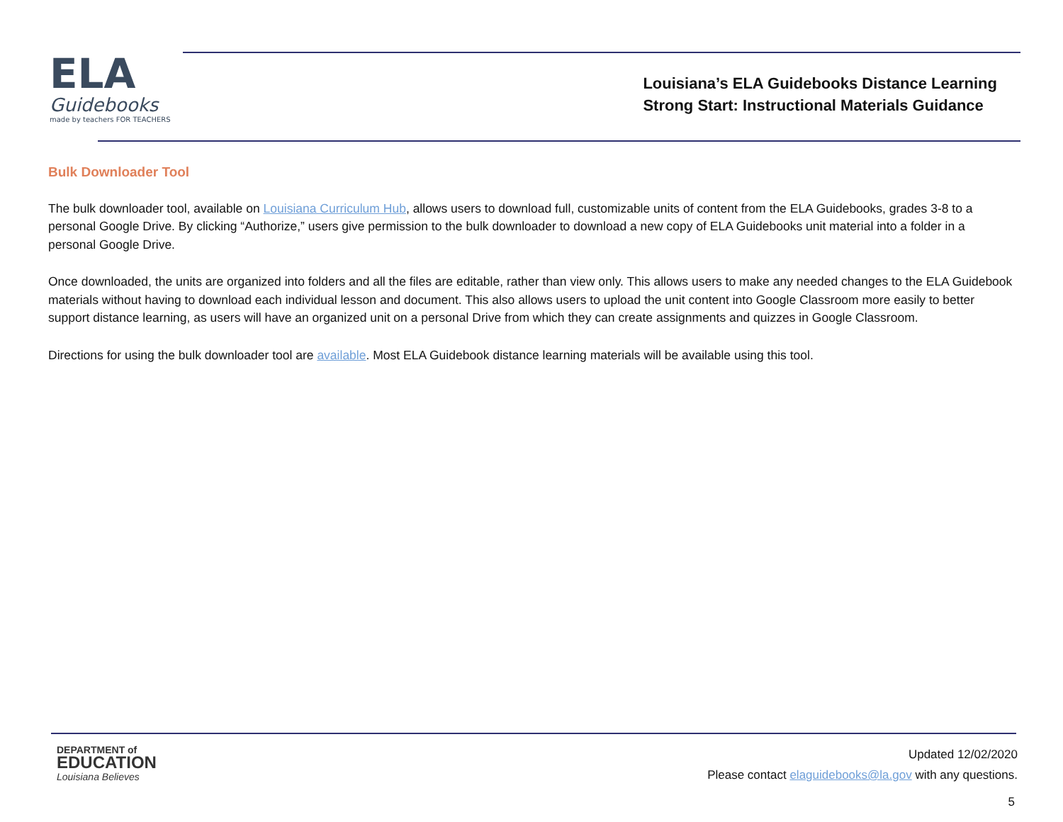ELA
Guidebooks
made by teachers FOR TEACHERS
Louisiana’s ELA Guidebooks Distance Learning
Strong Start: Instructional Materials Guidance
Bulk Downloader Tool
The bulk downloader tool, available on Louisiana Curriculum Hub, allows users to download full, customizable units of content from the ELA Guidebooks, grades 3-8 to a personal Google Drive. By clicking “Authorize,” users give permission to the bulk downloader to download a new copy of ELA Guidebooks unit material into a folder in a personal Google Drive.
Once downloaded, the units are organized into folders and all the files are editable, rather than view only. This allows users to make any needed changes to the ELA Guidebook materials without having to download each individual lesson and document. This also allows users to upload the unit content into Google Classroom more easily to better support distance learning, as users will have an organized unit on a personal Drive from which they can create assignments and quizzes in Google Classroom.
Directions for using the bulk downloader tool are available. Most ELA Guidebook distance learning materials will be available using this tool.
DEPARTMENT of
EDUCATION
Louisiana Believes
Updated 12/02/2020
Please contact elaguidebooks@la.gov with any questions.
5